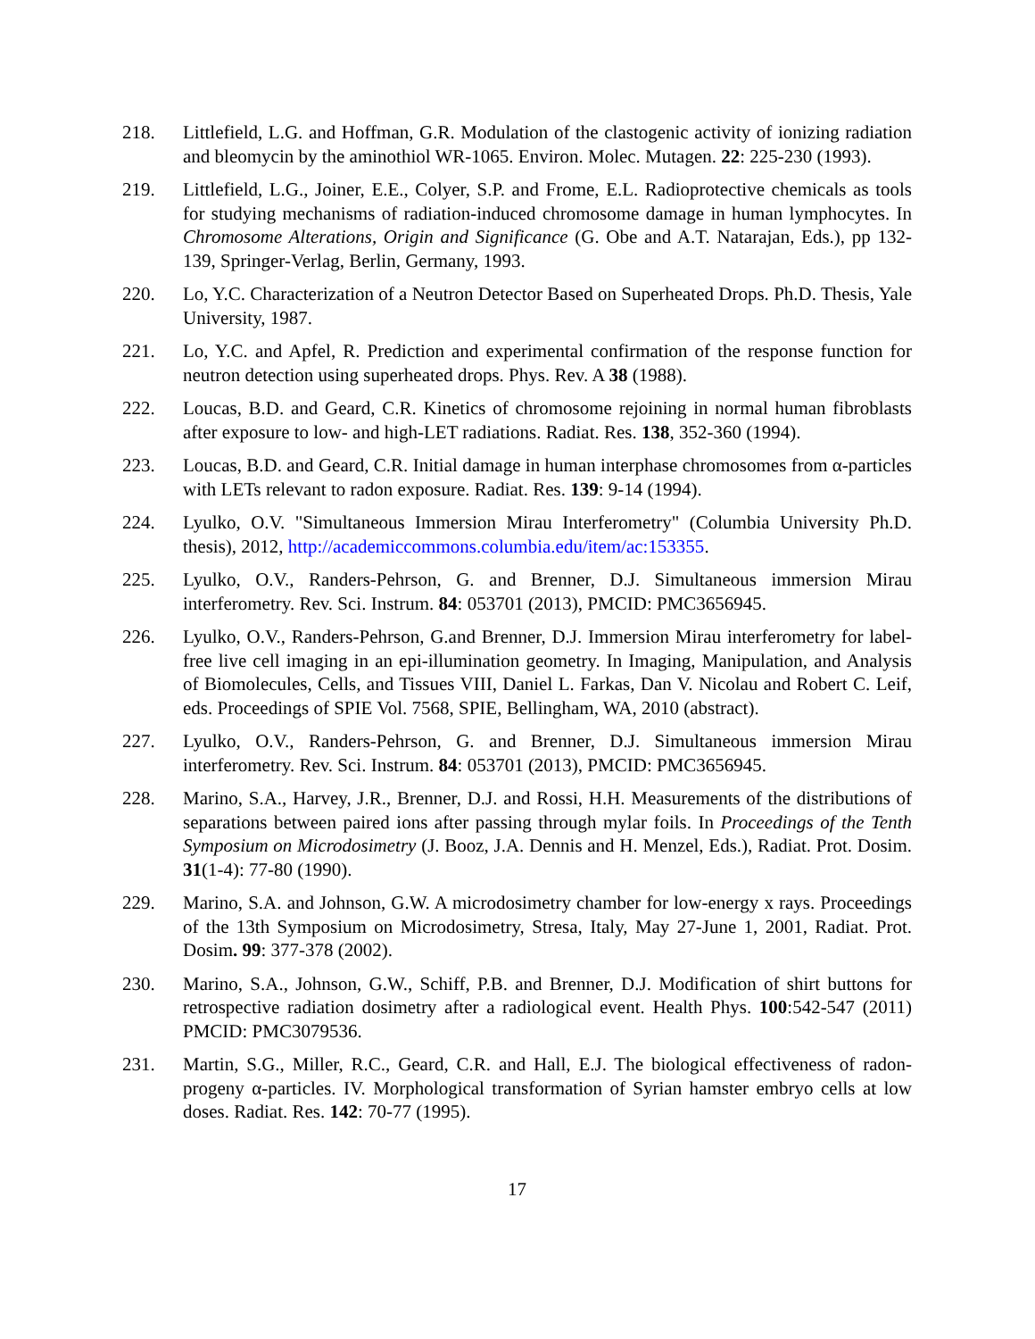218. Littlefield, L.G. and Hoffman, G.R. Modulation of the clastogenic activity of ionizing radiation and bleomycin by the aminothiol WR-1065. Environ. Molec. Mutagen. 22: 225-230 (1993).
219. Littlefield, L.G., Joiner, E.E., Colyer, S.P. and Frome, E.L. Radioprotective chemicals as tools for studying mechanisms of radiation-induced chromosome damage in human lymphocytes. In Chromosome Alterations, Origin and Significance (G. Obe and A.T. Natarajan, Eds.), pp 132-139, Springer-Verlag, Berlin, Germany, 1993.
220. Lo, Y.C. Characterization of a Neutron Detector Based on Superheated Drops. Ph.D. Thesis, Yale University, 1987.
221. Lo, Y.C. and Apfel, R. Prediction and experimental confirmation of the response function for neutron detection using superheated drops. Phys. Rev. A 38 (1988).
222. Loucas, B.D. and Geard, C.R. Kinetics of chromosome rejoining in normal human fibroblasts after exposure to low- and high-LET radiations. Radiat. Res. 138, 352-360 (1994).
223. Loucas, B.D. and Geard, C.R. Initial damage in human interphase chromosomes from α-particles with LETs relevant to radon exposure. Radiat. Res. 139: 9-14 (1994).
224. Lyulko, O.V. "Simultaneous Immersion Mirau Interferometry" (Columbia University Ph.D. thesis), 2012, http://academiccommons.columbia.edu/item/ac:153355.
225. Lyulko, O.V., Randers-Pehrson, G. and Brenner, D.J. Simultaneous immersion Mirau interferometry. Rev. Sci. Instrum. 84: 053701 (2013), PMCID: PMC3656945.
226. Lyulko, O.V., Randers-Pehrson, G.and Brenner, D.J. Immersion Mirau interferometry for label-free live cell imaging in an epi-illumination geometry. In Imaging, Manipulation, and Analysis of Biomolecules, Cells, and Tissues VIII, Daniel L. Farkas, Dan V. Nicolau and Robert C. Leif, eds. Proceedings of SPIE Vol. 7568, SPIE, Bellingham, WA, 2010 (abstract).
227. Lyulko, O.V., Randers-Pehrson, G. and Brenner, D.J. Simultaneous immersion Mirau interferometry. Rev. Sci. Instrum. 84: 053701 (2013), PMCID: PMC3656945.
228. Marino, S.A., Harvey, J.R., Brenner, D.J. and Rossi, H.H. Measurements of the distributions of separations between paired ions after passing through mylar foils. In Proceedings of the Tenth Symposium on Microdosimetry (J. Booz, J.A. Dennis and H. Menzel, Eds.), Radiat. Prot. Dosim. 31(1-4): 77-80 (1990).
229. Marino, S.A. and Johnson, G.W. A microdosimetry chamber for low-energy x rays. Proceedings of the 13th Symposium on Microdosimetry, Stresa, Italy, May 27-June 1, 2001, Radiat. Prot. Dosim. 99: 377-378 (2002).
230. Marino, S.A., Johnson, G.W., Schiff, P.B. and Brenner, D.J. Modification of shirt buttons for retrospective radiation dosimetry after a radiological event. Health Phys. 100:542-547 (2011) PMCID: PMC3079536.
231. Martin, S.G., Miller, R.C., Geard, C.R. and Hall, E.J. The biological effectiveness of radon-progeny α-particles. IV. Morphological transformation of Syrian hamster embryo cells at low doses. Radiat. Res. 142: 70-77 (1995).
17